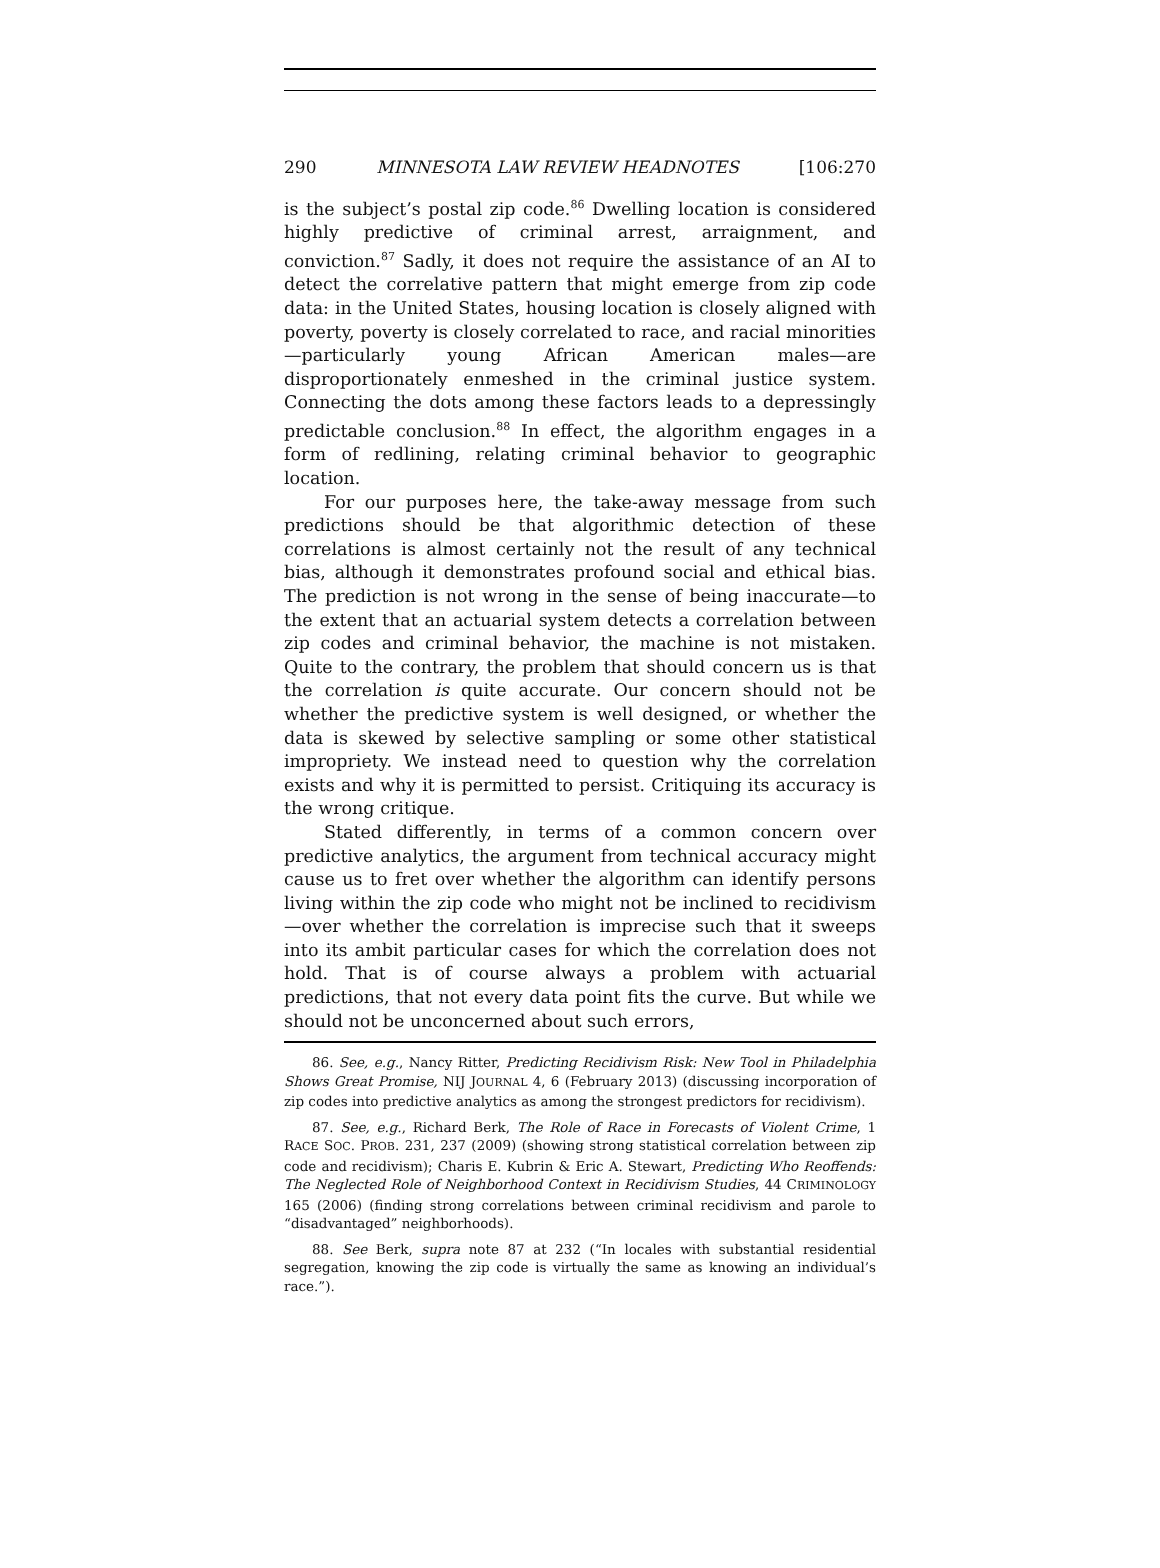290 MINNESOTA LAW REVIEW HEADNOTES [106:270
is the subject’s postal zip code.<sup>86</sup> Dwelling location is considered highly predictive of criminal arrest, arraignment, and conviction.<sup>87</sup> Sadly, it does not require the assistance of an AI to detect the correlative pattern that might emerge from zip code data: in the United States, housing location is closely aligned with poverty, poverty is closely correlated to race, and racial minorities—particularly young African American males—are disproportionately enmeshed in the criminal justice system. Connecting the dots among these factors leads to a depressingly predictable conclusion.<sup>88</sup> In effect, the algorithm engages in a form of redlining, relating criminal behavior to geographic location.
For our purposes here, the take-away message from such predictions should be that algorithmic detection of these correlations is almost certainly not the result of any technical bias, although it demonstrates profound social and ethical bias. The prediction is not wrong in the sense of being inaccurate—to the extent that an actuarial system detects a correlation between zip codes and criminal behavior, the machine is not mistaken. Quite to the contrary, the problem that should concern us is that the correlation is quite accurate. Our concern should not be whether the predictive system is well designed, or whether the data is skewed by selective sampling or some other statistical impropriety. We instead need to question why the correlation exists and why it is permitted to persist. Critiquing its accuracy is the wrong critique.
Stated differently, in terms of a common concern over predictive analytics, the argument from technical accuracy might cause us to fret over whether the algorithm can identify persons living within the zip code who might not be inclined to recidivism—over whether the correlation is imprecise such that it sweeps into its ambit particular cases for which the correlation does not hold. That is of course always a problem with actuarial predictions, that not every data point fits the curve. But while we should not be unconcerned about such errors,
86. See, e.g., Nancy Ritter, Predicting Recidivism Risk: New Tool in Philadelphia Shows Great Promise, NIJ JOURNAL 4, 6 (February 2013) (discussing incorporation of zip codes into predictive analytics as among the strongest predictors for recidivism).
87. See, e.g., Richard Berk, The Role of Race in Forecasts of Violent Crime, 1 RACE SOC. PROB. 231, 237 (2009) (showing strong statistical correlation between zip code and recidivism); Charis E. Kubrin & Eric A. Stewart, Predicting Who Reoffends: The Neglected Role of Neighborhood Context in Recidivism Studies, 44 CRIMINOLOGY 165 (2006) (finding strong correlations between criminal recidivism and parole to “disadvantaged” neighborhoods).
88. See Berk, supra note 87 at 232 (“In locales with substantial residential segregation, knowing the zip code is virtually the same as knowing an individual’s race.”).